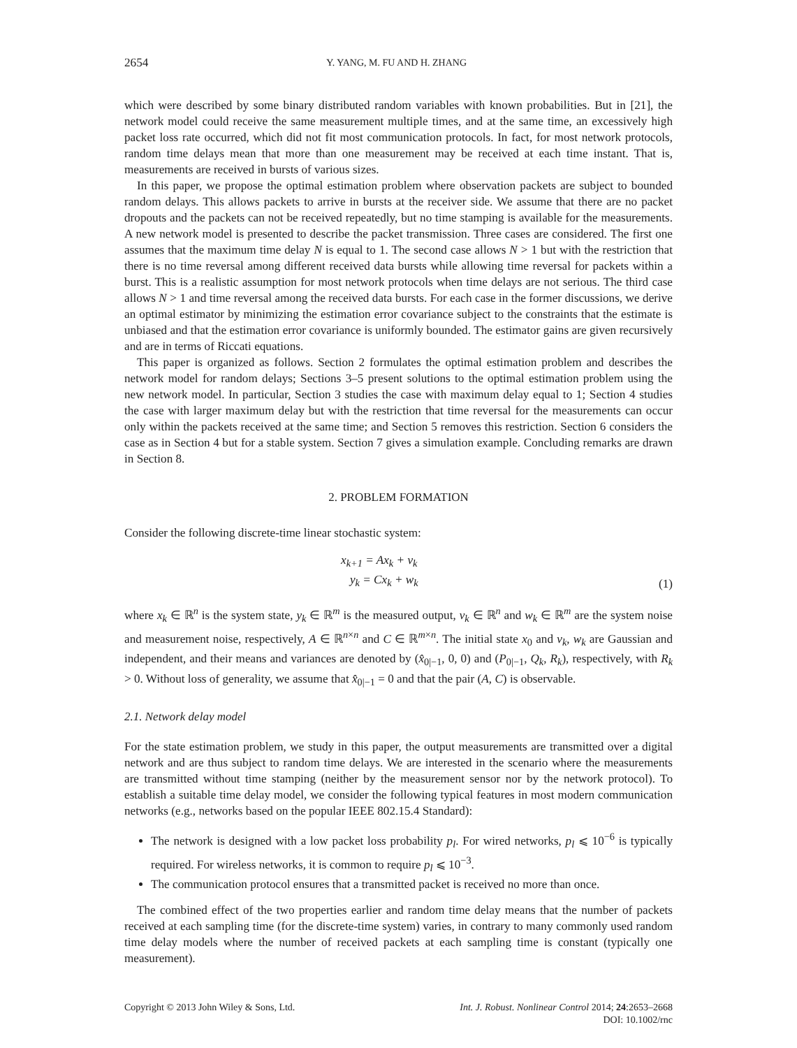2654 Y. YANG, M. FU AND H. ZHANG
which were described by some binary distributed random variables with known probabilities. But in [21], the network model could receive the same measurement multiple times, and at the same time, an excessively high packet loss rate occurred, which did not fit most communication protocols. In fact, for most network protocols, random time delays mean that more than one measurement may be received at each time instant. That is, measurements are received in bursts of various sizes.
In this paper, we propose the optimal estimation problem where observation packets are subject to bounded random delays. This allows packets to arrive in bursts at the receiver side. We assume that there are no packet dropouts and the packets can not be received repeatedly, but no time stamping is available for the measurements. A new network model is presented to describe the packet transmission. Three cases are considered. The first one assumes that the maximum time delay N is equal to 1. The second case allows N > 1 but with the restriction that there is no time reversal among different received data bursts while allowing time reversal for packets within a burst. This is a realistic assumption for most network protocols when time delays are not serious. The third case allows N > 1 and time reversal among the received data bursts. For each case in the former discussions, we derive an optimal estimator by minimizing the estimation error covariance subject to the constraints that the estimate is unbiased and that the estimation error covariance is uniformly bounded. The estimator gains are given recursively and are in terms of Riccati equations.
This paper is organized as follows. Section 2 formulates the optimal estimation problem and describes the network model for random delays; Sections 3–5 present solutions to the optimal estimation problem using the new network model. In particular, Section 3 studies the case with maximum delay equal to 1; Section 4 studies the case with larger maximum delay but with the restriction that time reversal for the measurements can occur only within the packets received at the same time; and Section 5 removes this restriction. Section 6 considers the case as in Section 4 but for a stable system. Section 7 gives a simulation example. Concluding remarks are drawn in Section 8.
2. PROBLEM FORMATION
Consider the following discrete-time linear stochastic system:
x<sub>k+1</sub> = Ax<sub>k</sub> + v<sub>k</sub>
y<sub>k</sub> = Cx<sub>k</sub> + w<sub>k</sub>
(1)
where x<sub>k</sub> ∈ ℝ<sup>n</sup> is the system state, y<sub>k</sub> ∈ ℝ<sup>m</sup> is the measured output, v<sub>k</sub> ∈ ℝ<sup>n</sup> and w<sub>k</sub> ∈ ℝ<sup>m</sup> are the system noise and measurement noise, respectively, A ∈ ℝ<sup>n×n</sup> and C ∈ ℝ<sup>m×n</sup>. The initial state x<sub>0</sub> and v<sub>k</sub>, w<sub>k</sub> are Gaussian and independent, and their means and variances are denoted by (x̂<sub>0|−1</sub>, 0, 0) and (P<sub>0|−1</sub>, Q<sub>k</sub>, R<sub>k</sub>), respectively, with R<sub>k</sub> > 0. Without loss of generality, we assume that x̂<sub>0|−1</sub> = 0 and that the pair (A, C) is observable.
2.1. Network delay model
For the state estimation problem, we study in this paper, the output measurements are transmitted over a digital network and are thus subject to random time delays. We are interested in the scenario where the measurements are transmitted without time stamping (neither by the measurement sensor nor by the network protocol). To establish a suitable time delay model, we consider the following typical features in most modern communication networks (e.g., networks based on the popular IEEE 802.15.4 Standard):
The network is designed with a low packet loss probability p<sub>l</sub>. For wired networks, p<sub>l</sub> ⩽ 10<sup>−6</sup> is typically required. For wireless networks, it is common to require p<sub>l</sub> ⩽ 10<sup>−3</sup>.
The communication protocol ensures that a transmitted packet is received no more than once.
The combined effect of the two properties earlier and random time delay means that the number of packets received at each sampling time (for the discrete-time system) varies, in contrary to many commonly used random time delay models where the number of received packets at each sampling time is constant (typically one measurement).
Copyright © 2013 John Wiley & Sons, Ltd. Int. J. Robust. Nonlinear Control 2014; 24:2653–2668
DOI: 10.1002/rnc